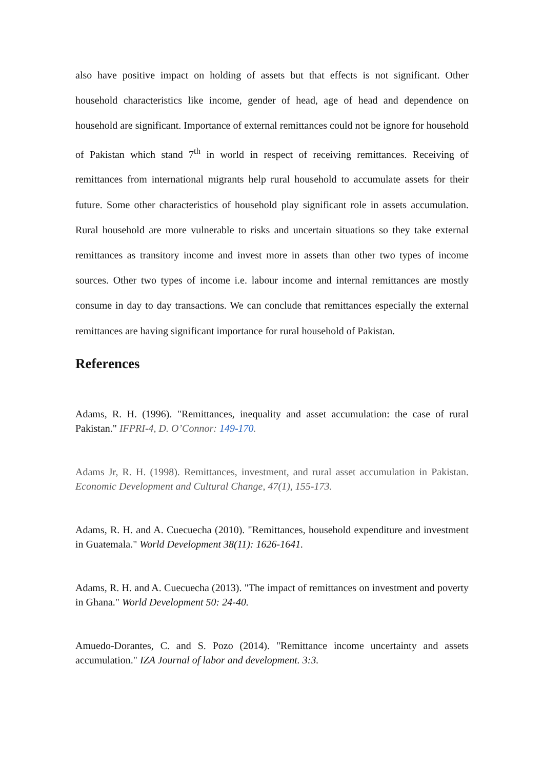also have positive impact on holding of assets but that effects is not significant. Other household characteristics like income, gender of head, age of head and dependence on household are significant. Importance of external remittances could not be ignore for household of Pakistan which stand 7<sup>th</sup> in world in respect of receiving remittances. Receiving of remittances from international migrants help rural household to accumulate assets for their future. Some other characteristics of household play significant role in assets accumulation. Rural household are more vulnerable to risks and uncertain situations so they take external remittances as transitory income and invest more in assets than other two types of income sources. Other two types of income i.e. labour income and internal remittances are mostly consume in day to day transactions. We can conclude that remittances especially the external remittances are having significant importance for rural household of Pakistan.
References
Adams, R. H. (1996). "Remittances, inequality and asset accumulation: the case of rural Pakistan." IFPRI-4, D. O’Connor: 149-170.
Adams Jr, R. H. (1998). Remittances, investment, and rural asset accumulation in Pakistan. Economic Development and Cultural Change, 47(1), 155-173.
Adams, R. H. and A. Cuecuecha (2010). "Remittances, household expenditure and investment in Guatemala." World Development 38(11): 1626-1641.
Adams, R. H. and A. Cuecuecha (2013). "The impact of remittances on investment and poverty in Ghana." World Development 50: 24-40.
Amuedo-Dorantes, C. and S. Pozo (2014). "Remittance income uncertainty and assets accumulation." IZA Journal of labor and development. 3:3.